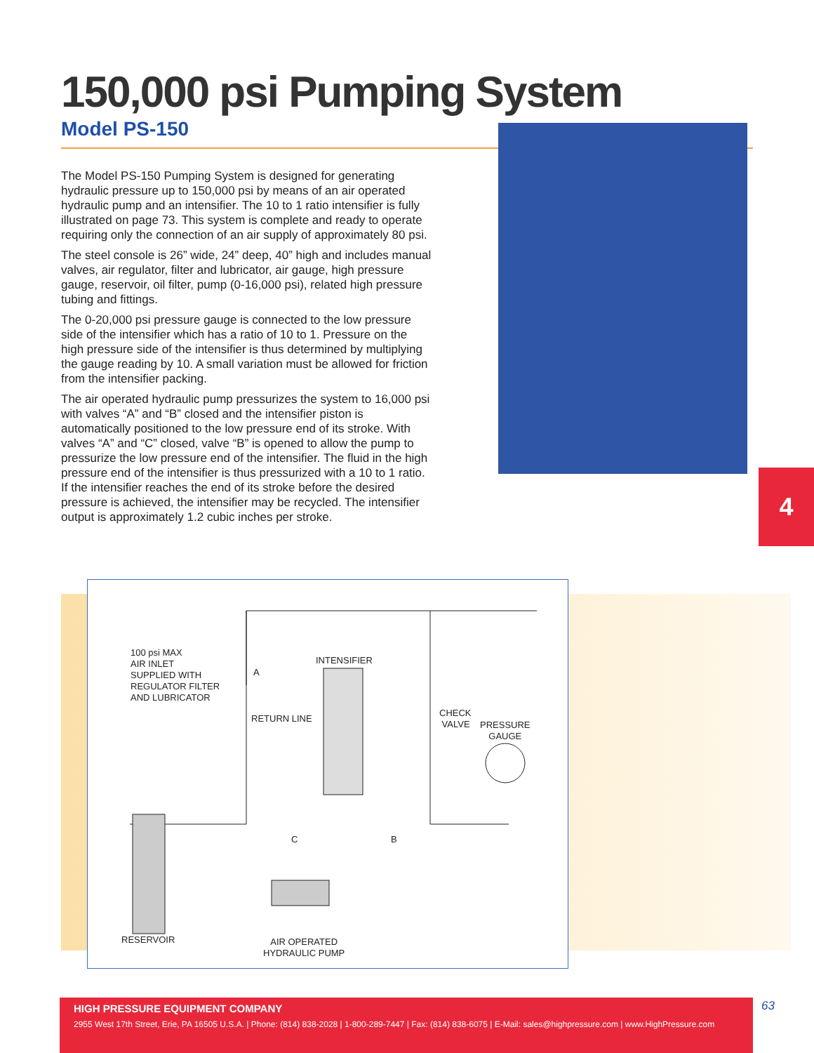150,000 psi Pumping System
Model PS-150
The Model PS-150 Pumping System is designed for generating hydraulic pressure up to 150,000 psi by means of an air operated hydraulic pump and an intensifier. The 10 to 1 ratio intensifier is fully illustrated on page 73. This system is complete and ready to operate requiring only the connection of an air supply of approximately 80 psi.
The steel console is 26” wide, 24” deep, 40” high and includes manual valves, air regulator, filter and lubricator, air gauge, high pressure gauge, reservoir, oil filter, pump (0-16,000 psi), related high pressure tubing and fittings.
The 0-20,000 psi pressure gauge is connected to the low pressure side of the intensifier which has a ratio of 10 to 1. Pressure on the high pressure side of the intensifier is thus determined by multiplying the gauge reading by 10. A small variation must be allowed for friction from the intensifier packing.
The air operated hydraulic pump pressurizes the system to 16,000 psi with valves “A” and “B” closed and the intensifier piston is automatically positioned to the low pressure end of its stroke. With valves “A” and “C” closed, valve “B” is opened to allow the pump to pressurize the low pressure end of the intensifier. The fluid in the high pressure end of the intensifier is thus pressurized with a 10 to 1 ratio. If the intensifier reaches the end of its stroke before the desired pressure is achieved, the intensifier may be recycled. The intensifier output is approximately 1.2 cubic inches per stroke.
4
100 psi MAX
AIR INLET
SUPPLIED WITH
REGULATOR FILTER
AND LUBRICATOR
A
INTENSIFIER
RETURN LINE
CHECK
VALVE PRESSURE
GAUGE
C B
RESERVOIR AIR OPERATED
HYDRAULIC PUMP
HIGH PRESSURE EQUIPMENT COMPANY
2955 West 17th Street, Erie, PA 16505 U.S.A. | Phone: (814) 838-2028 | 1-800-289-7447 | Fax: (814) 838-6075 | E-Mail: sales@highpressure.com | www.HighPressure.com
63